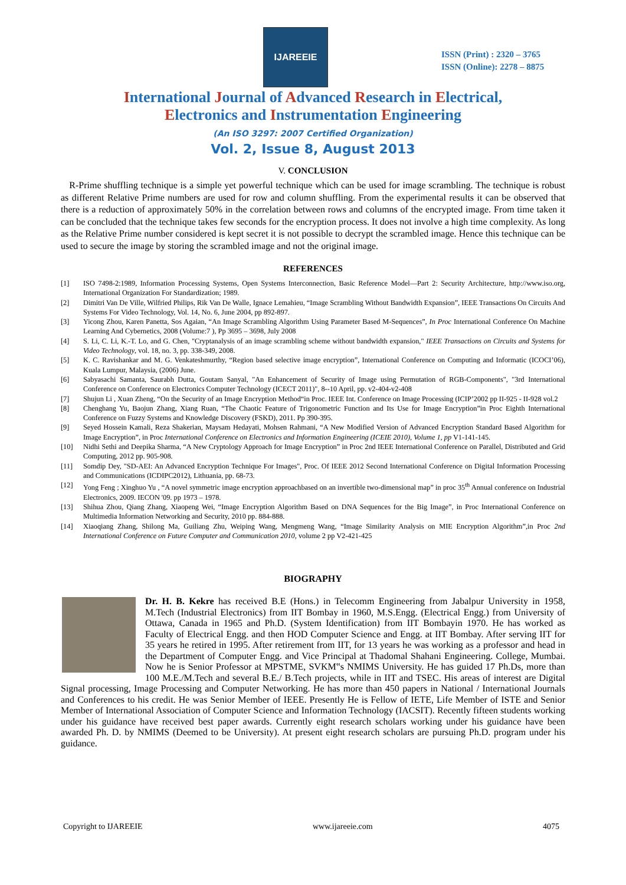IJAREEIE
ISSN (Print) : 2320 – 3765
ISSN (Online): 2278 – 8875
International Journal of Advanced Research in Electrical,
Electronics and Instrumentation Engineering
(An ISO 3297: 2007 Certified Organization)
Vol. 2, Issue 8, August 2013
V. CONCLUSION
R-Prime shuffling technique is a simple yet powerful technique which can be used for image scrambling. The technique is robust as different Relative Prime numbers are used for row and column shuffling. From the experimental results it can be observed that there is a reduction of approximately 50% in the correlation between rows and columns of the encrypted image. From time taken it can be concluded that the technique takes few seconds for the encryption process. It does not involve a high time complexity. As long as the Relative Prime number considered is kept secret it is not possible to decrypt the scrambled image. Hence this technique can be used to secure the image by storing the scrambled image and not the original image.
REFERENCES
[1] ISO 7498-2:1989, Information Processing Systems, Open Systems Interconnection, Basic Reference Model—Part 2: Security Architecture, http://www.iso.org, International Organization For Standardization; 1989.
[2] Dimitri Van De Ville, Wilfried Philips, Rik Van De Walle, Ignace Lemahieu, “Image Scrambling Without Bandwidth Expansion”, IEEE Transactions On Circuits And Systems For Video Technology, Vol. 14, No. 6, June 2004, pp 892-897.
[3] Yicong Zhou, Karen Panetta, Sos Agaian, “An Image Scrambling Algorithm Using Parameter Based M-Sequences”, In Proc International Conference On Machine Learning And Cybernetics, 2008 (Volume:7 ), Pp 3695 – 3698, July 2008
[4] S. Li, C. Li, K.-T. Lo, and G. Chen, "Cryptanalysis of an image scrambling scheme without bandwidth expansion," IEEE Transactions on Circuits and Systems for Video Technology, vol. 18, no. 3, pp. 338-349, 2008.
[5] K. C. Ravishankar and M. G. Venkateshmurthy, “Region based selective image encryption”, International Conference on Computing and Informatic (ICOCI’06), Kuala Lumpur, Malaysia, (2006) June.
[6] Sabyasachi Samanta, Saurabh Dutta, Goutam Sanyal, "An Enhancement of Security of Image using Permutation of RGB-Components", "3rd International Conference on Conference on Electronics Computer Technology (ICECT 2011)", 8--10 April, pp. v2-404-v2-408
[7] Shujun Li , Xuan Zheng, “On the Security of an Image Encryption Method“in Proc. IEEE Int. Conference on Image Processing (ICIP’2002 pp II-925 - II-928 vol.2
[8] Chenghang Yu, Baojun Zhang, Xiang Ruan, “The Chaotic Feature of Trigonometric Function and Its Use for Image Encryption”in Proc Eighth International Conference on Fuzzy Systems and Knowledge Discovery (FSKD), 2011. Pp 390-395.
[9] Seyed Hossein Kamali, Reza Shakerian, Maysam Hedayati, Mohsen Rahmani, “A New Modified Version of Advanced Encryption Standard Based Algorithm for Image Encryption”, in Proc International Conference on Electronics and Information Engineering (ICEIE 2010), Volume 1, pp V1-141-145.
[10] Nidhi Sethi and Deepika Sharma, “A New Cryptology Approach for Image Encryption” in Proc 2nd IEEE International Conference on Parallel, Distributed and Grid Computing, 2012 pp. 905-908.
[11] Somdip Dey, "SD-AEI: An Advanced Encryption Technique For Images", Proc. Of IEEE 2012 Second International Conference on Digital Information Processing and Communications (ICDIPC2012), Lithuania, pp. 68-73.
[12] Yong Feng ; Xinghuo Yu , “A novel symmetric image encryption approachbased on an invertible two-dimensional map” in proc 35<sup>th</sup> Annual conference on Industrial Electronics, 2009. IECON '09. pp 1973 – 1978.
[13] Shihua Zhou, Qiang Zhang, Xiaopeng Wei, “Image Encryption Algorithm Based on DNA Sequences for the Big Image”, in Proc International Conference on Multimedia Information Networking and Security, 2010 pp. 884-888.
[14] Xiaoqiang Zhang, Shilong Ma, Guiliang Zhu, Weiping Wang, Mengmeng Wang, “Image Similarity Analysis on MIE Encryption Algorithm”,in Proc 2nd International Conference on Future Computer and Communication 2010, volume 2 pp V2-421-425
BIOGRAPHY
Dr. H. B. Kekre has received B.E (Hons.) in Telecomm Engineering from Jabalpur University in 1958, M.Tech (Industrial Electronics) from IIT Bombay in 1960, M.S.Engg. (Electrical Engg.) from University of Ottawa, Canada in 1965 and Ph.D. (System Identification) from IIT Bombayin 1970. He has worked as Faculty of Electrical Engg. and then HOD Computer Science and Engg. at IIT Bombay. After serving IIT for 35 years he retired in 1995. After retirement from IIT, for 13 years he was working as a professor and head in the Department of Computer Engg. and Vice Principal at Thadomal Shahani Engineering. College, Mumbai. Now he is Senior Professor at MPSTME, SVKM‟s NMIMS University. He has guided 17 Ph.Ds, more than 100 M.E./M.Tech and several B.E./ B.Tech projects, while in IIT and TSEC. His areas of interest are Digital Signal processing, Image Processing and Computer Networking. He has more than 450 papers in National / International Journals and Conferences to his credit. He was Senior Member of IEEE. Presently He is Fellow of IETE, Life Member of ISTE and Senior Member of International Association of Computer Science and Information Technology (IACSIT). Recently fifteen students working under his guidance have received best paper awards. Currently eight research scholars working under his guidance have been awarded Ph. D. by NMIMS (Deemed to be University). At present eight research scholars are pursuing Ph.D. program under his guidance.
Copyright to IJAREEIE www.ijareeie.com 4075